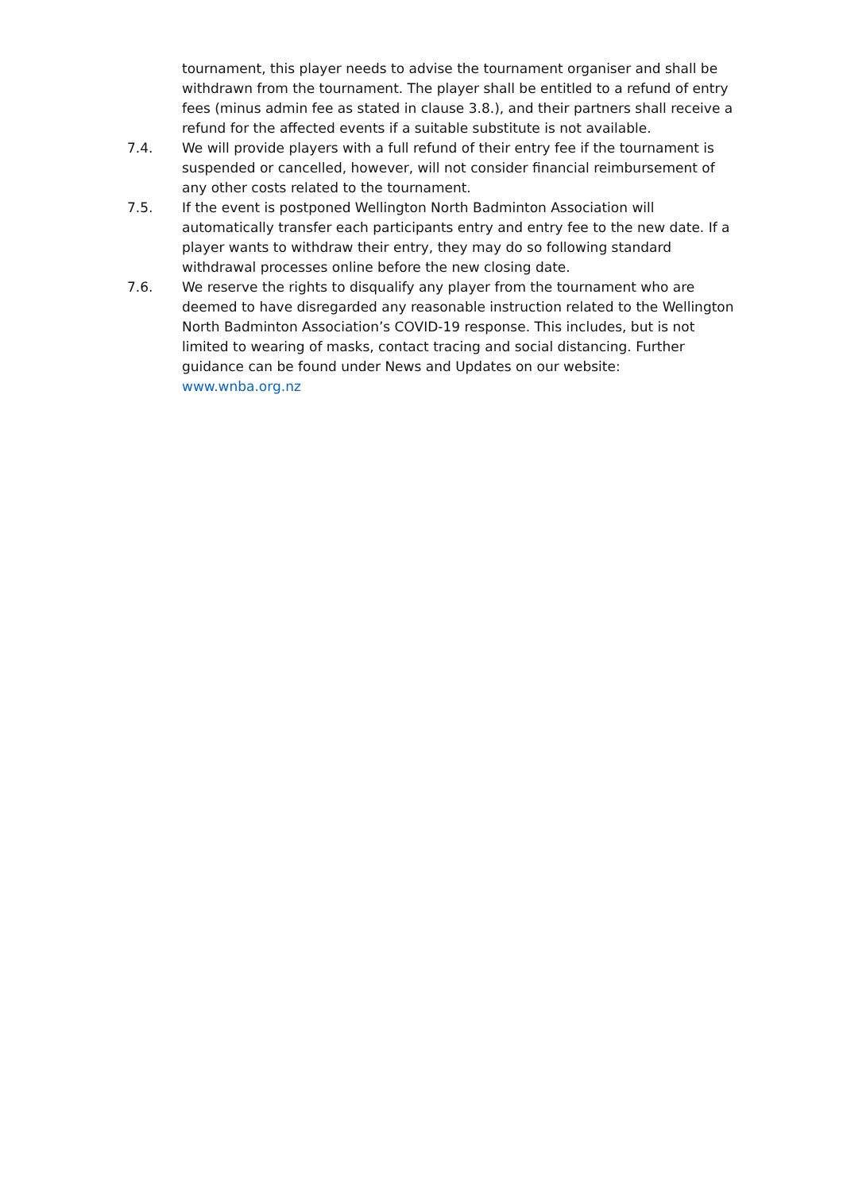tournament, this player needs to advise the tournament organiser and shall be withdrawn from the tournament. The player shall be entitled to a refund of entry fees (minus admin fee as stated in clause 3.8.), and their partners shall receive a refund for the affected events if a suitable substitute is not available.
7.4. We will provide players with a full refund of their entry fee if the tournament is suspended or cancelled, however, will not consider financial reimbursement of any other costs related to the tournament.
7.5. If the event is postponed Wellington North Badminton Association will automatically transfer each participants entry and entry fee to the new date. If a player wants to withdraw their entry, they may do so following standard withdrawal processes online before the new closing date.
7.6. We reserve the rights to disqualify any player from the tournament who are deemed to have disregarded any reasonable instruction related to the Wellington North Badminton Association’s COVID-19 response. This includes, but is not limited to wearing of masks, contact tracing and social distancing. Further guidance can be found under News and Updates on our website: www.wnba.org.nz